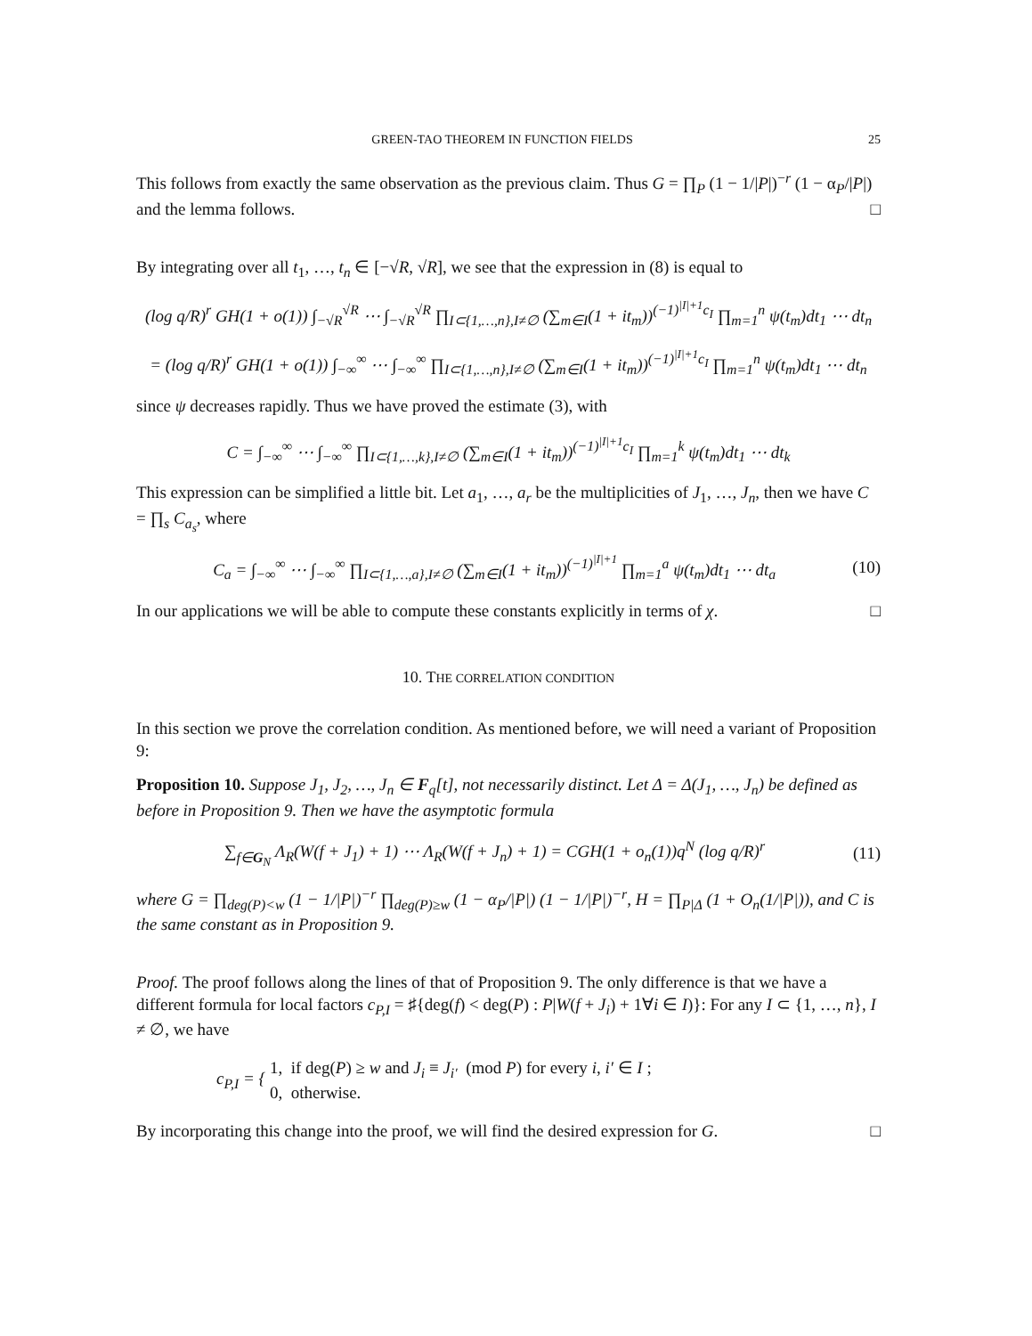GREEN-TAO THEOREM IN FUNCTION FIELDS 25
This follows from exactly the same observation as the previous claim. Thus G = ∏<sub>P</sub> (1 − 1/|P|)<sup>−r</sup> (1 − α<sub>P</sub>/|P|) and the lemma follows. □
By integrating over all t<sub>1</sub>, …, t<sub>n</sub> ∈ [−√R, √R], we see that the expression in (8) is equal to
(log q/R)<sup>r</sup> GH(1 + o(1)) ∫<sub>−√R</sub><sup>√R</sup> ⋯ ∫<sub>−√R</sub><sup>√R</sup> ∏<sub>I⊂{1,…,n},I≠∅</sub> (∑<sub>m∈I</sub>(1 + it<sub>m</sub>))<sup>(−1)<sup>|I|+1</sup>c<sub>I</sub></sup> ∏<sub>m=1</sub><sup>n</sup> ψ(t<sub>m</sub>)dt<sub>1</sub> ⋯ dt<sub>n</sub>
= (log q/R)<sup>r</sup> GH(1 + o(1)) ∫<sub>−∞</sub><sup>∞</sup> ⋯ ∫<sub>−∞</sub><sup>∞</sup> ∏<sub>I⊂{1,…,n},I≠∅</sub> (∑<sub>m∈I</sub>(1 + it<sub>m</sub>))<sup>(−1)<sup>|I|+1</sup>c<sub>I</sub></sup> ∏<sub>m=1</sub><sup>n</sup> ψ(t<sub>m</sub>)dt<sub>1</sub> ⋯ dt<sub>n</sub>
since ψ decreases rapidly. Thus we have proved the estimate (3), with
C = ∫<sub>−∞</sub><sup>∞</sup> ⋯ ∫<sub>−∞</sub><sup>∞</sup> ∏<sub>I⊂{1,…,k},I≠∅</sub> (∑<sub>m∈I</sub>(1 + it<sub>m</sub>))<sup>(−1)<sup>|I|+1</sup>c<sub>I</sub></sup> ∏<sub>m=1</sub><sup>k</sup> ψ(t<sub>m</sub>)dt<sub>1</sub> ⋯ dt<sub>k</sub>
This expression can be simplified a little bit. Let a<sub>1</sub>, …, a<sub>r</sub> be the multiplicities of J<sub>1</sub>, …, J<sub>n</sub>, then we have C = ∏<sub>s</sub> C<sub>a<sub>s</sub></sub>, where
C<sub>a</sub> = ∫<sub>−∞</sub><sup>∞</sup> ⋯ ∫<sub>−∞</sub><sup>∞</sup> ∏<sub>I⊂{1,…,a},I≠∅</sub> (∑<sub>m∈I</sub>(1 + it<sub>m</sub>))<sup>(−1)<sup>|I|+1</sup></sup> ∏<sub>m=1</sub><sup>a</sup> ψ(t<sub>m</sub>)dt<sub>1</sub> ⋯ dt<sub>a</sub>
(10)
In our applications we will be able to compute these constants explicitly in terms of χ. □
10. THE CORRELATION CONDITION
In this section we prove the correlation condition. As mentioned before, we will need a variant of Proposition 9:
Proposition 10. Suppose J<sub>1</sub>, J<sub>2</sub>, …, J<sub>n</sub> ∈ F<sub>q</sub>[t], not necessarily distinct. Let Δ = Δ(J<sub>1</sub>, …, J<sub>n</sub>) be defined as before in Proposition 9. Then we have the asymptotic formula
∑<sub>f∈G<sub>N</sub></sub> Λ<sub>R</sub>(W(f + J<sub>1</sub>) + 1) ⋯ Λ<sub>R</sub>(W(f + J<sub>n</sub>) + 1) = CGH(1 + o<sub>n</sub>(1))q<sup>N</sup> (log q/R)<sup>r</sup>
(11)
where G = ∏<sub>deg(P)<w</sub> (1 − 1/|P|)<sup>−r</sup> ∏<sub>deg(P)≥w</sub> (1 − α<sub>P</sub>/|P|) (1 − 1/|P|)<sup>−r</sup>, H = ∏<sub>P|Δ</sub> (1 + O<sub>n</sub>(1/|P|)), and C is the same constant as in Proposition 9.
Proof. The proof follows along the lines of that of Proposition 9. The only difference is that we have a different formula for local factors c<sub>P,I</sub> = ♯{deg(f) < deg(P) : P|W(f + J<sub>i</sub>) + 1∀i ∈ I)}: For any I ⊂ {1, …, n}, I ≠ ∅, we have
c<sub>P,I</sub> = { 1, if deg(P) ≥ w and J<sub>i</sub> ≡ J<sub>i′</sub> (mod P) for every i, i′ ∈ I ;
0, otherwise.
By incorporating this change into the proof, we will find the desired expression for G. □